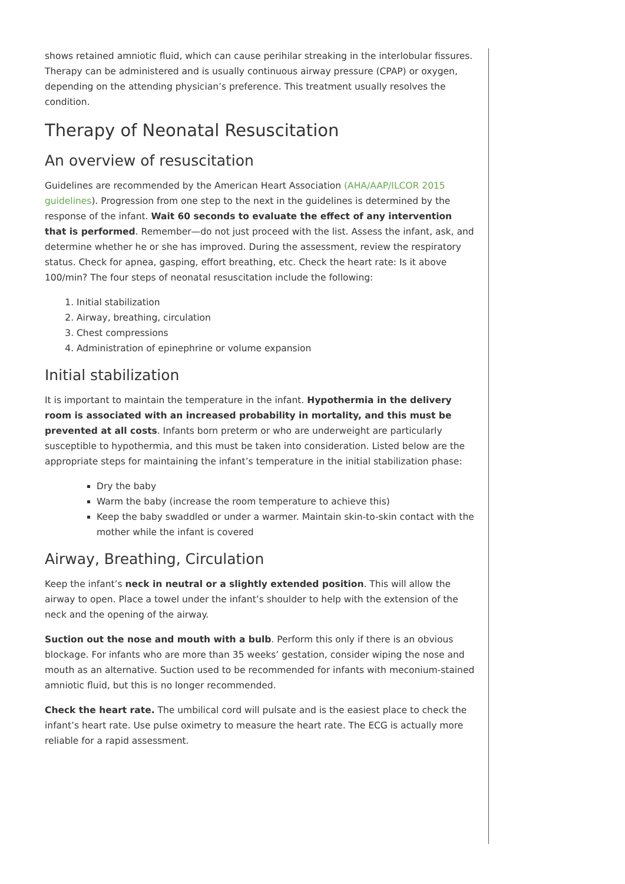shows retained amniotic fluid, which can cause perihilar streaking in the interlobular fissures. Therapy can be administered and is usually continuous airway pressure (CPAP) or oxygen, depending on the attending physician’s preference. This treatment usually resolves the condition.
Therapy of Neonatal Resuscitation
An overview of resuscitation
Guidelines are recommended by the American Heart Association (AHA/AAP/ILCOR 2015 guidelines). Progression from one step to the next in the guidelines is determined by the response of the infant. Wait 60 seconds to evaluate the effect of any intervention that is performed. Remember—do not just proceed with the list. Assess the infant, ask, and determine whether he or she has improved. During the assessment, review the respiratory status. Check for apnea, gasping, effort breathing, etc. Check the heart rate: Is it above 100/min? The four steps of neonatal resuscitation include the following:
1. Initial stabilization
2. Airway, breathing, circulation
3. Chest compressions
4. Administration of epinephrine or volume expansion
Initial stabilization
It is important to maintain the temperature in the infant. Hypothermia in the delivery room is associated with an increased probability in mortality, and this must be prevented at all costs. Infants born preterm or who are underweight are particularly susceptible to hypothermia, and this must be taken into consideration. Listed below are the appropriate steps for maintaining the infant’s temperature in the initial stabilization phase:
Dry the baby
Warm the baby (increase the room temperature to achieve this)
Keep the baby swaddled or under a warmer. Maintain skin-to-skin contact with the mother while the infant is covered
Airway, Breathing, Circulation
Keep the infant’s neck in neutral or a slightly extended position. This will allow the airway to open. Place a towel under the infant’s shoulder to help with the extension of the neck and the opening of the airway.
Suction out the nose and mouth with a bulb. Perform this only if there is an obvious blockage. For infants who are more than 35 weeks’ gestation, consider wiping the nose and mouth as an alternative. Suction used to be recommended for infants with meconium-stained amniotic fluid, but this is no longer recommended.
Check the heart rate. The umbilical cord will pulsate and is the easiest place to check the infant’s heart rate. Use pulse oximetry to measure the heart rate. The ECG is actually more reliable for a rapid assessment.